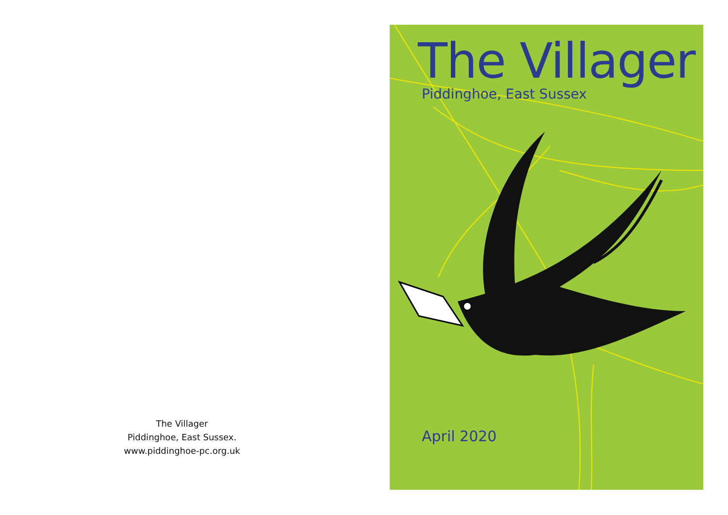The Villager
Piddinghoe, East Sussex.
www.piddinghoe-pc.org.uk
The Villager
Piddinghoe, East Sussex
April 2020